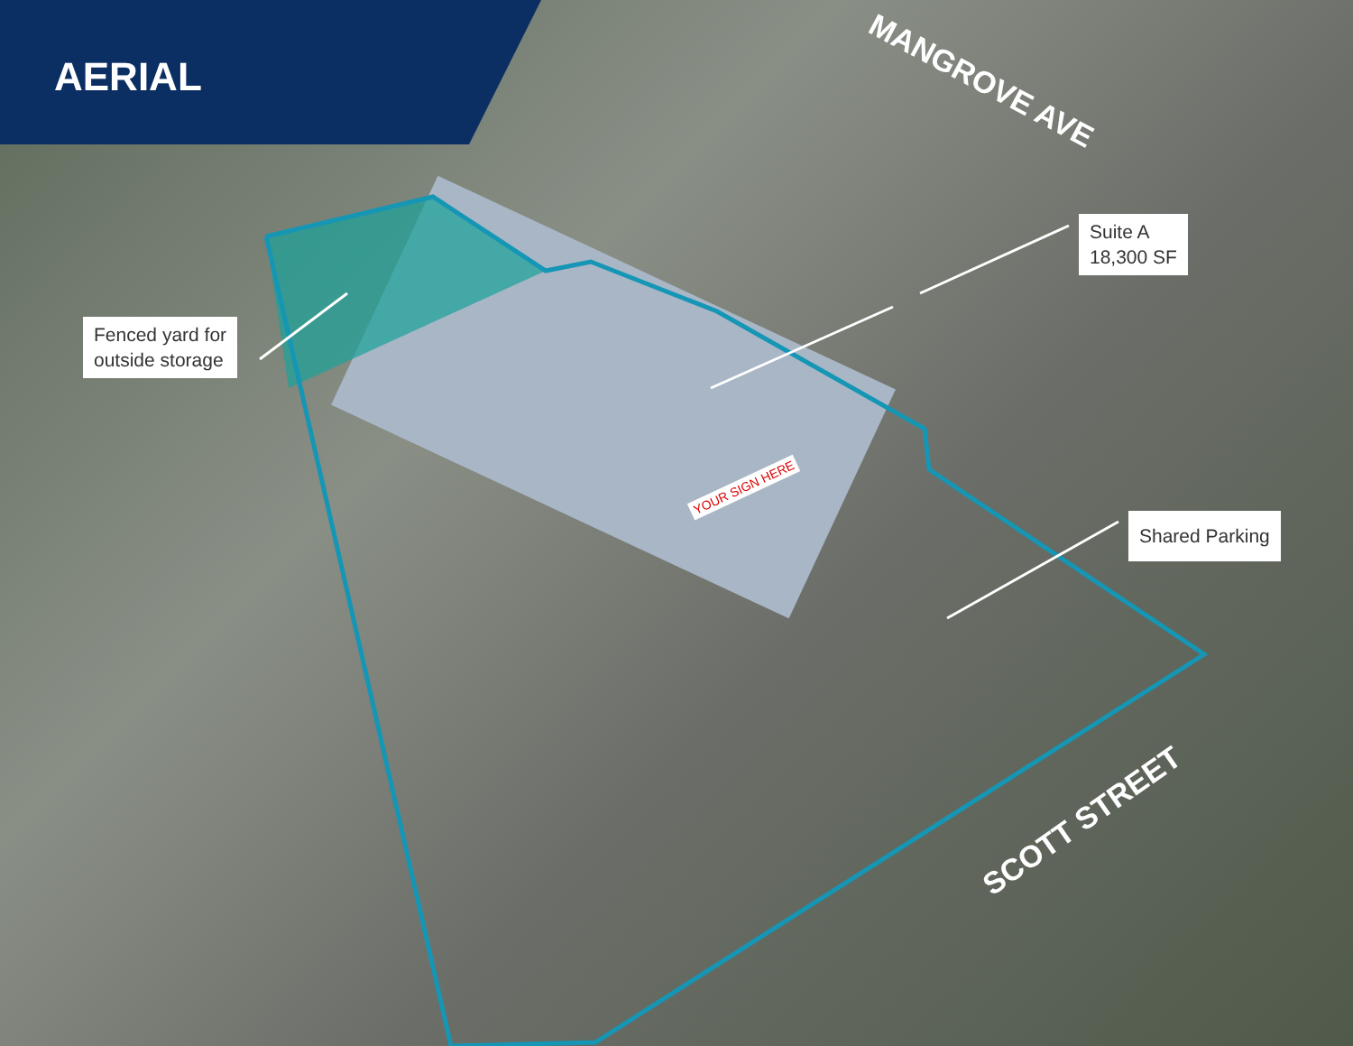AERIAL
Fenced yard for
outside storage
Suite A
18,300 SF
Shared Parking
YOUR SIGN HERE
MANGROVE AVE
SCOTT STREET